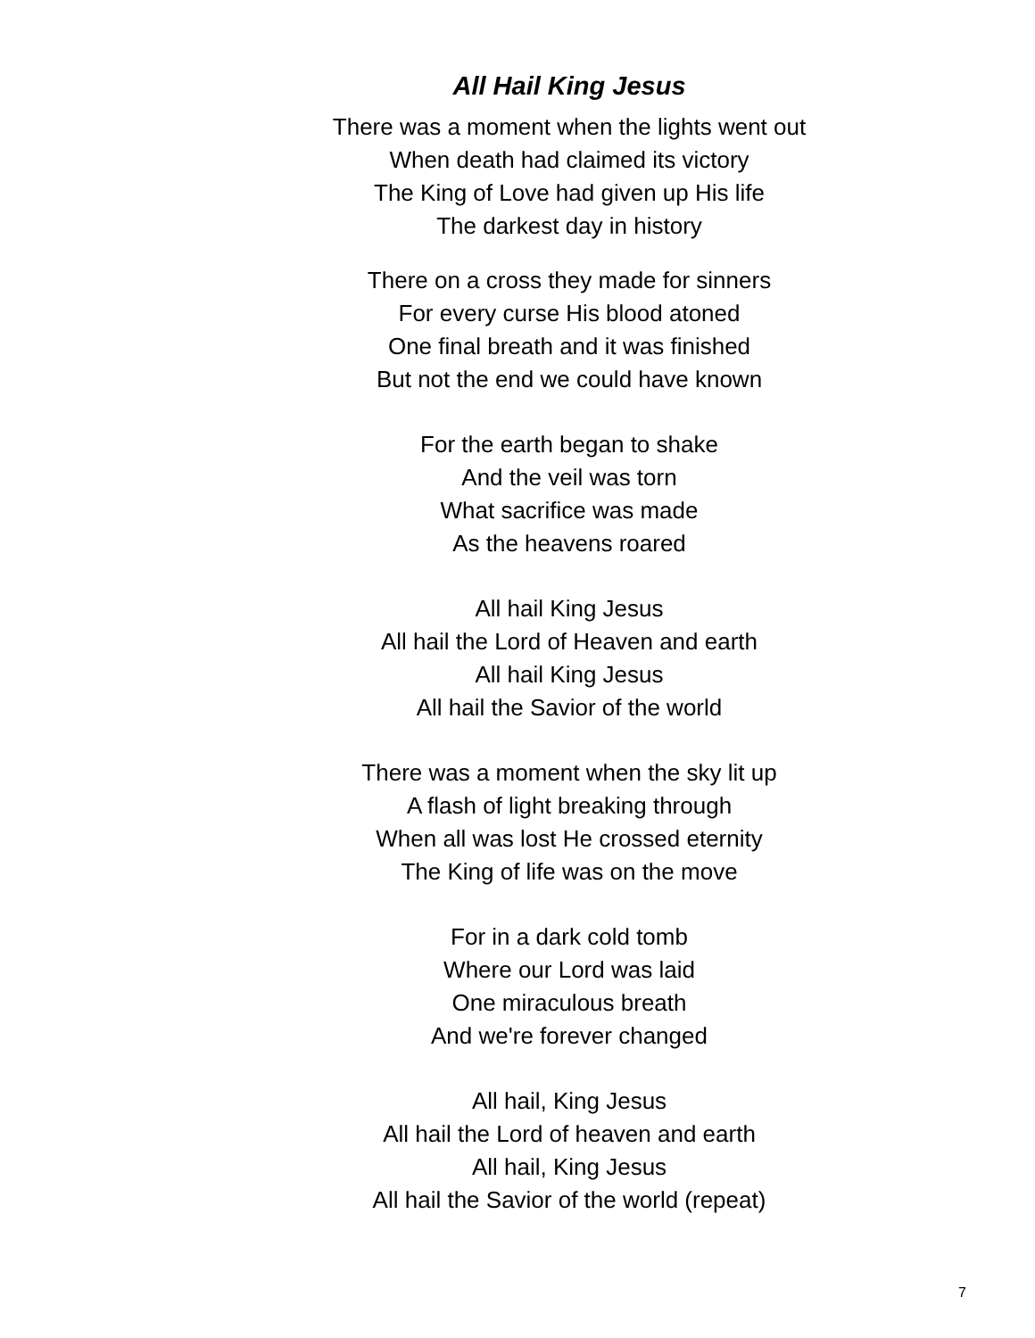All Hail King Jesus
There was a moment when the lights went out
When death had claimed its victory
The King of Love had given up His life
The darkest day in history
There on a cross they made for sinners
For every curse His blood atoned
One final breath and it was finished
But not the end we could have known
For the earth began to shake
And the veil was torn
What sacrifice was made
As the heavens roared
All hail King Jesus
All hail the Lord of Heaven and earth
All hail King Jesus
All hail the Savior of the world
There was a moment when the sky lit up
A flash of light breaking through
When all was lost He crossed eternity
The King of life was on the move
For in a dark cold tomb
Where our Lord was laid
One miraculous breath
And we're forever changed
All hail, King Jesus
All hail the Lord of heaven and earth
All hail, King Jesus
All hail the Savior of the world (repeat)
7